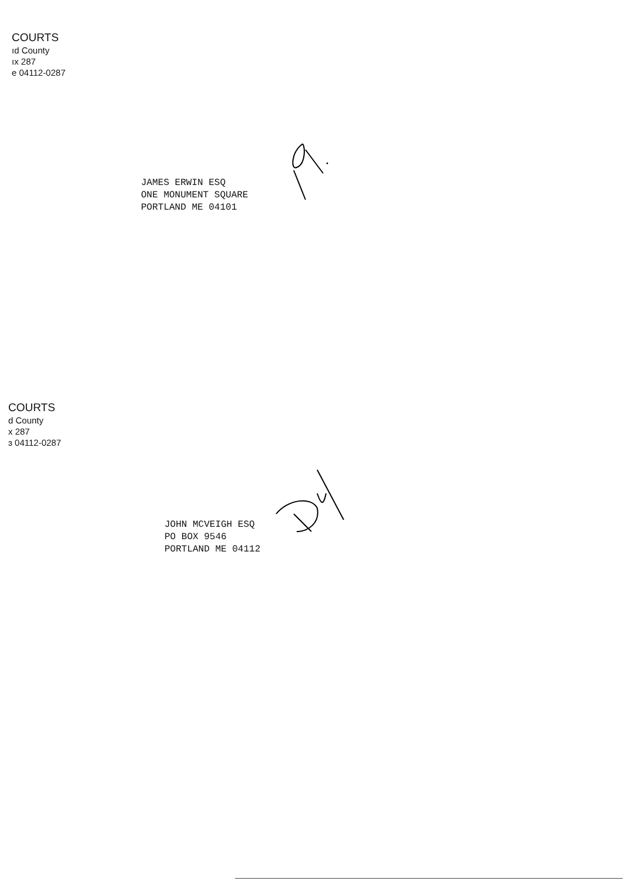COURTS
ıd County
ıx 287
e 04112-0287
JAMES ERWIN ESQ
ONE MONUMENT SQUARE
PORTLAND ME 04101
COURTS
d County
x 287
ɜ 04112-0287
JOHN MCVEIGH ESQ
PO BOX 9546
PORTLAND ME 04112